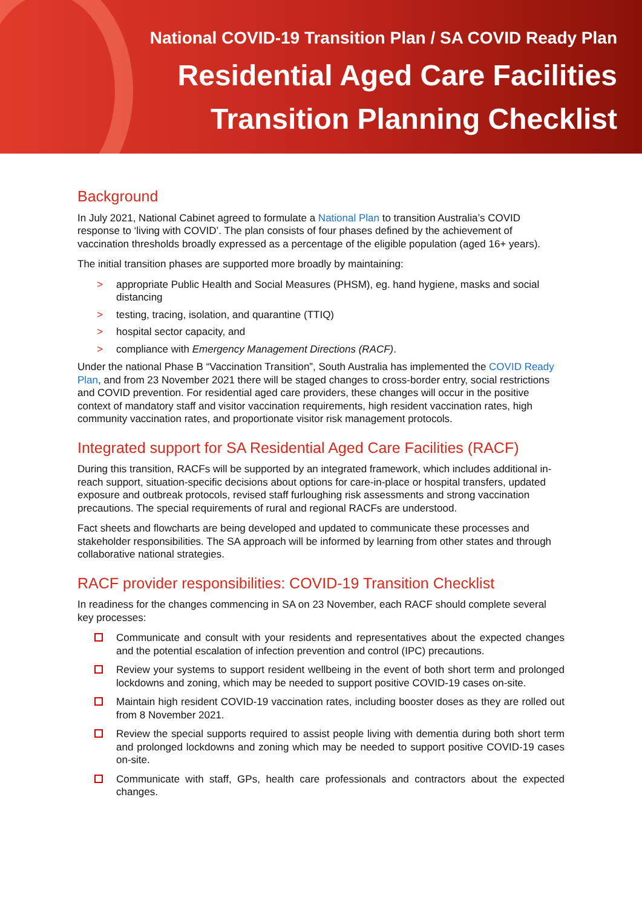National COVID-19 Transition Plan / SA COVID Ready Plan
Residential Aged Care Facilities
Transition Planning Checklist
Background
In July 2021, National Cabinet agreed to formulate a National Plan to transition Australia’s COVID response to ‘living with COVID’. The plan consists of four phases defined by the achievement of vaccination thresholds broadly expressed as a percentage of the eligible population (aged 16+ years).
The initial transition phases are supported more broadly by maintaining:
> appropriate Public Health and Social Measures (PHSM), eg. hand hygiene, masks and social distancing
> testing, tracing, isolation, and quarantine (TTIQ)
> hospital sector capacity, and
> compliance with Emergency Management Directions (RACF).
Under the national Phase B “Vaccination Transition”, South Australia has implemented the COVID Ready Plan, and from 23 November 2021 there will be staged changes to cross-border entry, social restrictions and COVID prevention. For residential aged care providers, these changes will occur in the positive context of mandatory staff and visitor vaccination requirements, high resident vaccination rates, high community vaccination rates, and proportionate visitor risk management protocols.
Integrated support for SA Residential Aged Care Facilities (RACF)
During this transition, RACFs will be supported by an integrated framework, which includes additional in-reach support, situation-specific decisions about options for care-in-place or hospital transfers, updated exposure and outbreak protocols, revised staff furloughing risk assessments and strong vaccination precautions. The special requirements of rural and regional RACFs are understood.
Fact sheets and flowcharts are being developed and updated to communicate these processes and stakeholder responsibilities. The SA approach will be informed by learning from other states and through collaborative national strategies.
RACF provider responsibilities: COVID-19 Transition Checklist
In readiness for the changes commencing in SA on 23 November, each RACF should complete several key processes:
Communicate and consult with your residents and representatives about the expected changes and the potential escalation of infection prevention and control (IPC) precautions.
Review your systems to support resident wellbeing in the event of both short term and prolonged lockdowns and zoning, which may be needed to support positive COVID-19 cases on-site.
Maintain high resident COVID-19 vaccination rates, including booster doses as they are rolled out from 8 November 2021.
Review the special supports required to assist people living with dementia during both short term and prolonged lockdowns and zoning which may be needed to support positive COVID-19 cases on-site.
Communicate with staff, GPs, health care professionals and contractors about the expected changes.